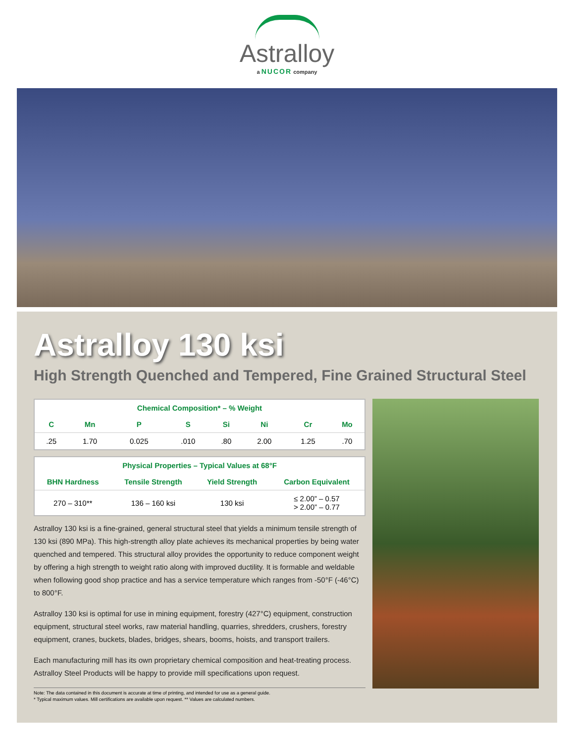Astralloy
a NUCOR company
Astralloy 130 ksi
High Strength Quenched and Tempered, Fine Grained Structural Steel
| Chemical Composition* – % Weight | | | | | | | |
| --- | --- | --- | --- | --- | --- | --- | --- |
| C | Mn | P | S | Si | Ni | Cr | Mo |
| .25 | 1.70 | 0.025 | .010 | .80 | 2.00 | 1.25 | .70 |
| Physical Properties – Typical Values at 68°F | | | |
| --- | --- | --- | --- |
| BHN Hardness | Tensile Strength | Yield Strength | Carbon Equivalent |
| 270 – 310** | 136 – 160 ksi | 130 ksi | ≤ 2.00” – 0.57 > 2.00” – 0.77 |
Astralloy 130 ksi is a fine-grained, general structural steel that yields a minimum tensile strength of 130 ksi (890 MPa). This high-strength alloy plate achieves its mechanical properties by being water quenched and tempered. This structural alloy provides the opportunity to reduce component weight by offering a high strength to weight ratio along with improved ductility. It is formable and weldable when following good shop practice and has a service temperature which ranges from -50°F (-46°C) to 800°F.
Astralloy 130 ksi is optimal for use in mining equipment, forestry (427°C) equipment, construction equipment, structural steel works, raw material handling, quarries, shredders, crushers, forestry equipment, cranes, buckets, blades, bridges, shears, booms, hoists, and transport trailers.
Each manufacturing mill has its own proprietary chemical composition and heat-treating process. Astralloy Steel Products will be happy to provide mill specifications upon request.
Note: The data contained in this document is accurate at time of printing, and intended for use as a general guide.
* Typical maximum values. Mill certifications are available upon request. ** Values are calculated numbers.